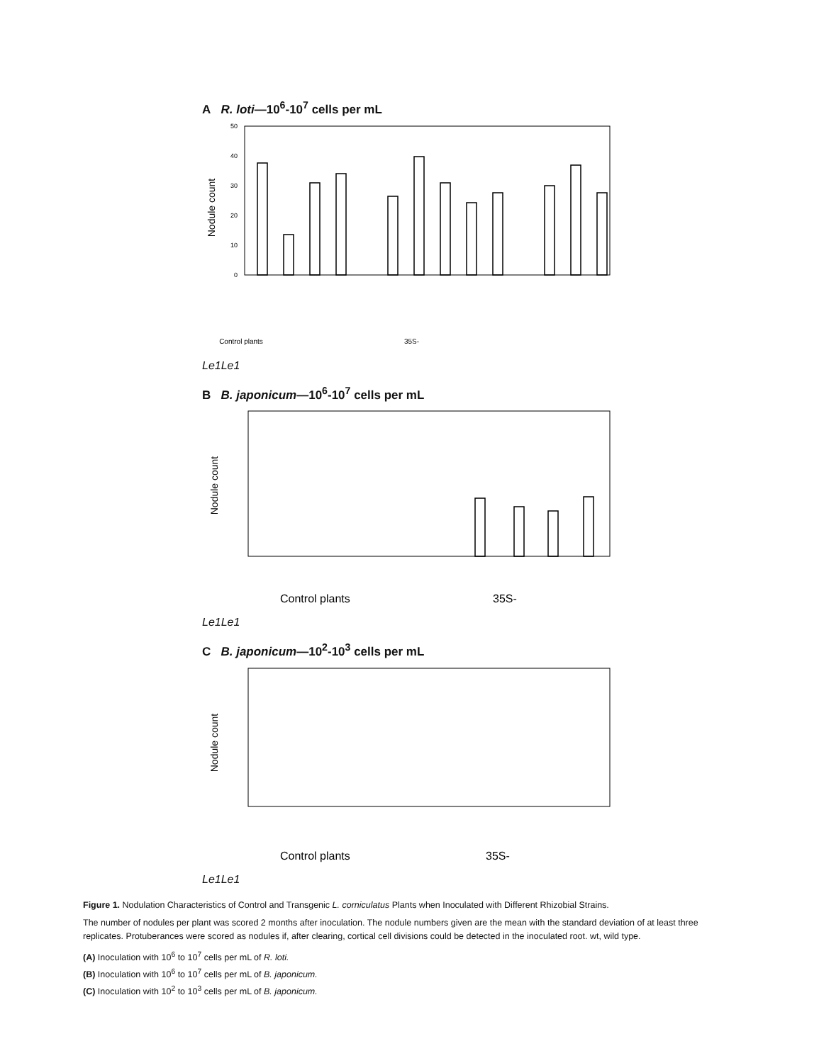A R. loti—10<sup>6</sup>-10<sup>7</sup> cells per mL
Nodule count
0
10
20
30
40
50
Control plants
35S-Le1
Le1
B B. japonicum—10<sup>6</sup>-10<sup>7</sup> cells per mL
Nodule count
Control plants
35S-Le1
Le1
C B. japonicum—10<sup>2</sup>-10<sup>3</sup> cells per mL
Nodule count
Control plants
35S-Le1
Le1
Figure 1. Nodulation Characteristics of Control and Transgenic L. corniculatus Plants when Inoculated with Different Rhizobial Strains.
The number of nodules per plant was scored 2 months after inoculation. The nodule numbers given are the mean with the standard deviation of at least three replicates. Protuberances were scored as nodules if, after clearing, cortical cell divisions could be detected in the inoculated root. wt, wild type.
(A) Inoculation with 10<sup>6</sup> to 10<sup>7</sup> cells per mL of R. loti.
(B) Inoculation with 10<sup>6</sup> to 10<sup>7</sup> cells per mL of B. japonicum.
(C) Inoculation with 10<sup>2</sup> to 10<sup>3</sup> cells per mL of B. japonicum.